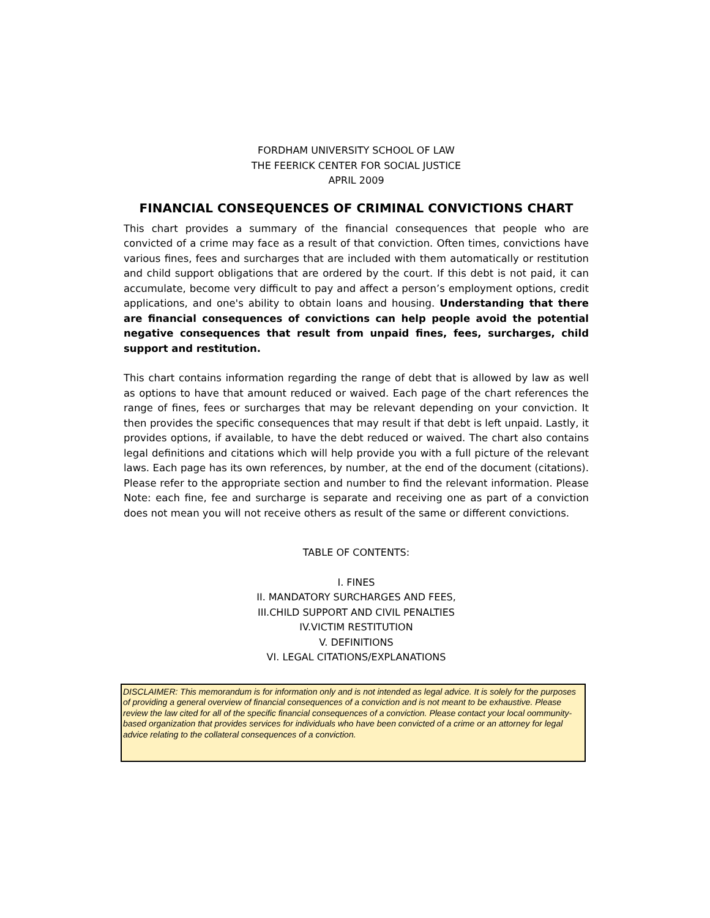FORDHAM UNIVERSITY SCHOOL OF LAW
THE FEERICK CENTER FOR SOCIAL JUSTICE
APRIL 2009
FINANCIAL CONSEQUENCES OF CRIMINAL CONVICTIONS CHART
This chart provides a summary of the financial consequences that people who are convicted of a crime may face as a result of that conviction. Often times, convictions have various fines, fees and surcharges that are included with them automatically or restitution and child support obligations that are ordered by the court. If this debt is not paid, it can accumulate, become very difficult to pay and affect a person’s employment options, credit applications, and one's ability to obtain loans and housing. Understanding that there are financial consequences of convictions can help people avoid the potential negative consequences that result from unpaid fines, fees, surcharges, child support and restitution.
This chart contains information regarding the range of debt that is allowed by law as well as options to have that amount reduced or waived. Each page of the chart references the range of fines, fees or surcharges that may be relevant depending on your conviction. It then provides the specific consequences that may result if that debt is left unpaid. Lastly, it provides options, if available, to have the debt reduced or waived. The chart also contains legal definitions and citations which will help provide you with a full picture of the relevant laws. Each page has its own references, by number, at the end of the document (citations). Please refer to the appropriate section and number to find the relevant information. Please Note: each fine, fee and surcharge is separate and receiving one as part of a conviction does not mean you will not receive others as result of the same or different convictions.
TABLE OF CONTENTS:
I. FINES
II. MANDATORY SURCHARGES AND FEES,
III.CHILD SUPPORT AND CIVIL PENALTIES
IV.VICTIM RESTITUTION
V. DEFINITIONS
VI. LEGAL CITATIONS/EXPLANATIONS
DISCLAIMER: This memorandum is for information only and is not intended as legal advice. It is solely for the purposes of providing a general overview of financial consequences of a conviction and is not meant to be exhaustive. Please review the law cited for all of the specific financial consequences of a conviction. Please contact your local oommunity-based organization that provides services for individuals who have been convicted of a crime or an attorney for legal advice relating to the collateral consequences of a conviction.